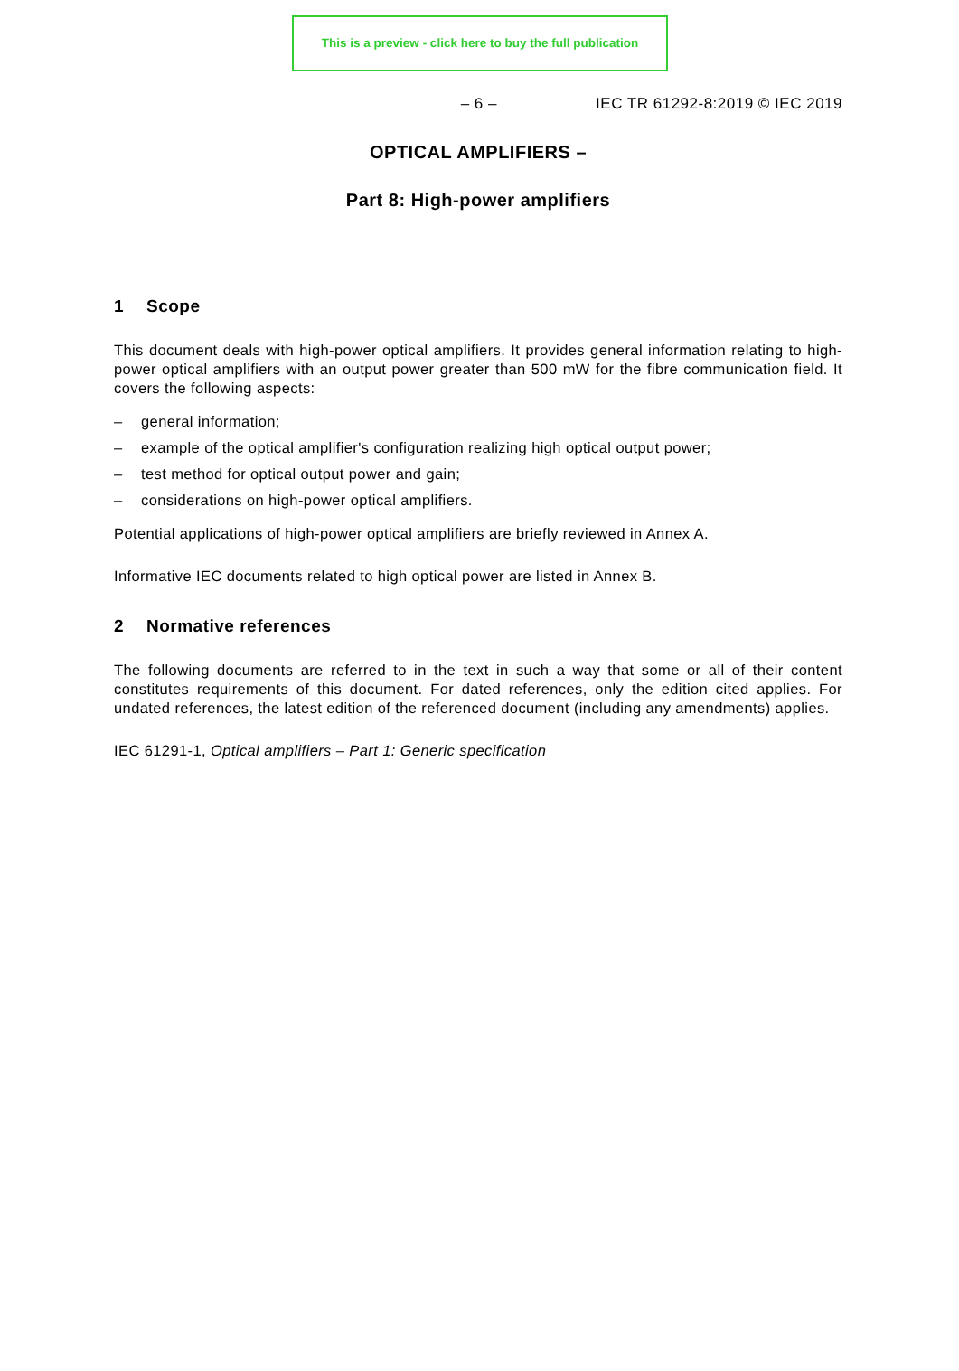This is a preview - click here to buy the full publication
– 6 – IEC TR 61292-8:2019 © IEC 2019
OPTICAL AMPLIFIERS –
Part 8: High-power amplifiers
1 Scope
This document deals with high-power optical amplifiers. It provides general information relating to high-power optical amplifiers with an output power greater than 500 mW for the fibre communication field. It covers the following aspects:
– general information;
– example of the optical amplifier's configuration realizing high optical output power;
– test method for optical output power and gain;
– considerations on high-power optical amplifiers.
Potential applications of high-power optical amplifiers are briefly reviewed in Annex A.
Informative IEC documents related to high optical power are listed in Annex B.
2 Normative references
The following documents are referred to in the text in such a way that some or all of their content constitutes requirements of this document. For dated references, only the edition cited applies. For undated references, the latest edition of the referenced document (including any amendments) applies.
IEC 61291-1, Optical amplifiers – Part 1: Generic specification